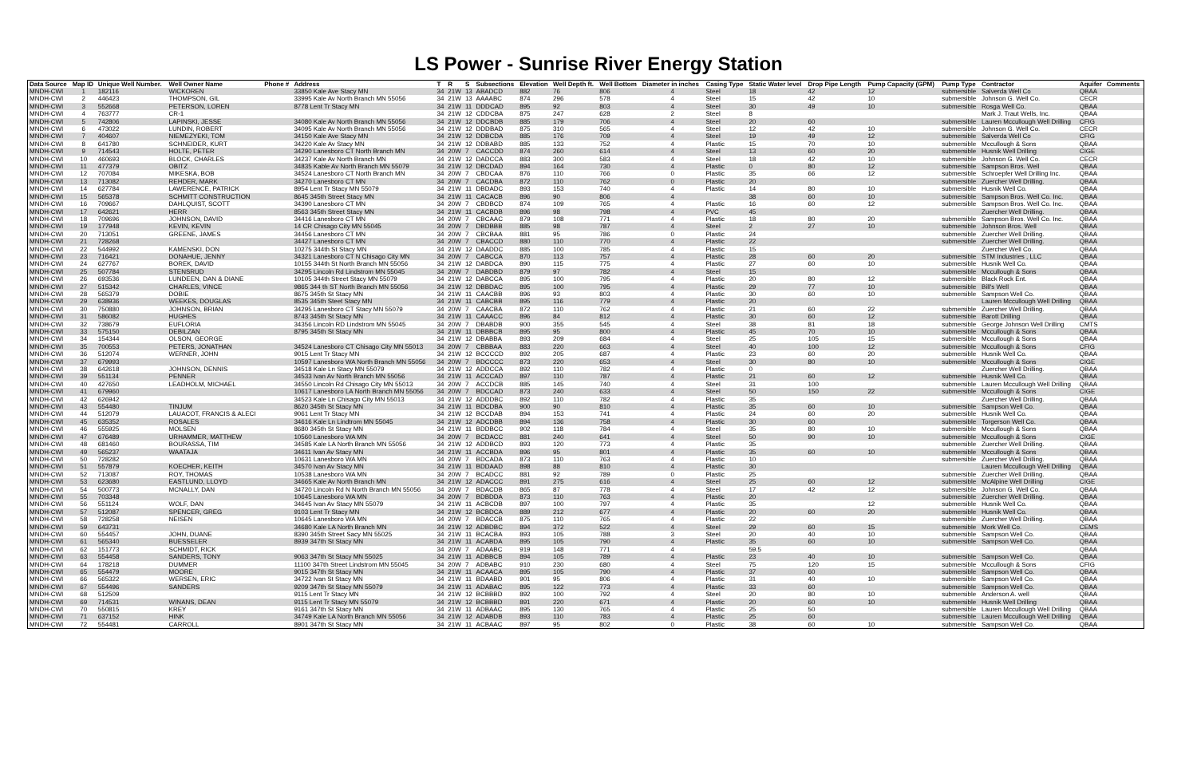LS Power - Sunrise River Energy Station
| Data Source | Map ID | Unique Well Number. | Well Owner Name | Phone # | Address | T | R | S | Subsections | Elevation | Well Depth ft. | Well Bottom | Diameter in inches | Casing Type | Static Water level | Drop Pipe Length | Pump Capacity (GPM) | Pump Type | Contractor | Aquifer | Comments |
| --- | --- | --- | --- | --- | --- | --- | --- | --- | --- | --- | --- | --- | --- | --- | --- | --- | --- | --- | --- | --- | --- |
| MNDH-CWI | 1 | 182116 | WICKOREN | | 33850 Kale Ave Stacy MN | 34 | 21W | 13 | ABADCD | 882 | 76 | 806 | 4 | Steel | 18 | 42 | 12 | submersible | Salverda Well Co | QBAA | |
| MNDH-CWI | 2 | 446423 | THOMPSON, GIL | | 33995 Kale Av North Branch MN 55056 | 34 | 21W | 13 | AAAABC | 874 | 296 | 578 | 4 | Steel | 15 | 42 | 10 | submersible | Johnson G. Well Co. | CECR | |
| MNDH-CWI | 3 | 552668 | PETERSON, LOREN | | 8778 Lent Tr Stacy MN | 34 | 21W | 11 | DDDCAD | 895 | 92 | 803 | 4 | Steel | 30 | 49 | 10 | submersible | Rosga Well Co. | QBAA | |
| MNDH-CWI | 4 | 763777 | CR-1 | | | 34 | 21W | 12 | CDDCBA | 875 | 247 | 628 | 2 | Steel | 8 | | | | Mark J. Traut Wells, Inc. | QBAA | |
| MNDH-CWI | 5 | 742806 | LAPINSKI, JESSE | | 34080 Kale Av North Branch MN 55056 | 34 | 21W | 12 | DDCBDB | 885 | 179 | 706 | 4 | Steel | 20 | 60 | | submersible | Lauren Mccullough Well Drilling | CFIG | |
| MNDH-CWI | 6 | 473022 | LUNDIN, ROBERT | | 34095 Kale Av North Branch MN 55056 | 34 | 21W | 12 | DDDBAD | 875 | 310 | 565 | 4 | Steel | 12 | 42 | 10 | submersible | Johnson G. Well Co. | CECR | |
| MNDH-CWI | 7 | 404607 | NIEMEZYEKI, TOM | | 34150 Kale Ave Stacy MN | 34 | 21W | 12 | DDBCDA | 885 | 176 | 709 | 4 | Steel | 19 | 49 | 12 | submersible | Salverda Well Co | CFIG | |
| MNDH-CWI | 8 | 641780 | SCHNEIDER, KURT | | 34220 Kale Av Stacy MN | 34 | 21W | 12 | DDBABD | 885 | 133 | 752 | 4 | Plastic | 15 | 70 | 10 | submersible | Mccullough & Sons | QBAA | |
| MNDH-CWI | 9 | 714543 | HOLTE, PETER | | 34290 Lanesboro CT North Branch MN | 34 | 20W | 7 | CACCDD | 874 | 260 | 614 | 4 | Steel | 13 | 60 | 20 | submersible | Husnik Well Drilling | CIGE | |
| MNDH-CWI | 10 | 460693 | BLOCK, CHARLES | | 34237 Kale Av North Branch MN | 34 | 21W | 12 | DADCCA | 883 | 300 | 583 | 4 | Steel | 18 | 42 | 10 | submersible | Johnson G. Well Co. | CECR | |
| MNDH-CWI | 11 | 477379 | OBITZ | | 34835 Kable Av North Branch MN 55079 | 34 | 21W | 12 | DBCDAD | 894 | 164 | 730 | 4 | Plastic | 0 | 80 | 12 | submersible | Sampson Bros. Well | QBAA | |
| MNDH-CWI | 12 | 707084 | MIKESKA, BOB | | 34524 Lanesboro CT North Branch MN | 34 | 20W | 7 | CBDCAA | 876 | 110 | 766 | 0 | Plastic | 35 | 66 | 12 | submersible | Schroepfer Well Drilling Inc. | QBAA | |
| MNDH-CWI | 13 | 713082 | REHDER, MARK | | 34270 Lanesboro CT MN | 34 | 20W | 7 | CACDBA | 872 | 110 | 762 | 0 | Plastic | 20 | | | submersible | Zuercher Well Drilling. | QBAA | |
| MNDH-CWI | 14 | 627784 | LAWERENCE, PATRICK | | 8954 Lent Tr Stacy MN 55079 | 34 | 21W | 11 | DBDADC | 893 | 153 | 740 | 4 | Plastic | 14 | 80 | 10 | submersible | Husnik Well Co. | QBAA | |
| MNDH-CWI | 15 | 565378 | SCHMITT CONSTRUCTION | | 8645 345th Street Stacy MN | 34 | 21W | 11 | CACACB | 896 | 90 | 806 | 4 | | 38 | 60 | 10 | submersible | Sampson Bros. Well Co. Inc. | QBAA | |
| MNDH-CWI | 16 | 709667 | DAHLQUIST, SCOTT | | 34390 Lanesboro CT MN | 34 | 20W | 7 | CBDBCD | 874 | 109 | 765 | 4 | Plastic | 16 | 60 | 12 | submersible | Sampson Bros. Well Co. Inc. | QBAA | |
| MNDH-CWI | 17 | 642621 | HERR | | 8563 345th Street Stacy MN | 34 | 21W | 11 | CACBDB | 896 | 98 | 798 | 4 | PVC | 45 | | | | Zuercher Well Drilling. | QBAA | |
| MNDH-CWI | 18 | 709696 | JOHNSON, DAVID | | 34416 Lanesboro CT MN | 34 | 20W | 7 | CBCAAC | 879 | 108 | 771 | 4 | Plastic | 18 | 80 | 20 | submersible | Sampson Bros. Well Co. Inc. | QBAA | |
| MNDH-CWI | 19 | 177948 | KEVIN, KEVIN | | 14 CR Chisago City MN 55045 | 34 | 20W | 7 | DBDBBB | 885 | 98 | 787 | 4 | Steel | 2 | 27 | 10 | submersible | Johnson Bros. Well | QBAA | |
| MNDH-CWI | 20 | 713051 | GREENE, JAMES | | 34456 Lanesboro CT MN | 34 | 20W | 7 | CBCBAA | 881 | 95 | 786 | 0 | Plastic | 24 | | | submersible | Zuercher Well Drilling. | QBAA | |
| MNDH-CWI | 21 | 728268 | | | 34427 Lanesboro CT MN | 34 | 20W | 7 | CBACCD | 880 | 110 | 770 | 4 | Plastic | 22 | | | submersible | Zuercher Well Drilling. | QBAA | |
| MNDH-CWI | 22 | 544992 | KAMENSKI, DON | | 10275 344th St Stacy MN | 34 | 21W | 12 | DAADDC | 885 | 100 | 785 | 4 | Plastic | 15 | | | | Zuercher Well Co. | QBAA | |
| MNDH-CWI | 23 | 716421 | DONAHUE, JENNY | | 34321 Lanesboro CT N Chisago City MN | 34 | 20W | 7 | CABCCA | 870 | 113 | 757 | 4 | Plastic | 28 | 60 | 20 | submersible | STM Industries , LLC | QBAA | |
| MNDH-CWI | 24 | 627767 | BOREK, DAVID | | 10155 344th St North Branch MN 55056 | 34 | 21W | 12 | DABDCA | 890 | 115 | 775 | 4 | Plastic | 27 | 60 | 10 | submersible | Husnik Well Co. | QBAA | |
| MNDH-CWI | 25 | 507784 | STENSRUD | | 34295 Lincoln Rd Lindstrom MN 55045 | 34 | 20W | 7 | DABDBD | 879 | 97 | 782 | 4 | Steel | 15 | | | submersible | Mccullough & Sons | QBAA | |
| MNDH-CWI | 26 | 693536 | LUNDEEN, DAN & DIANE | | 10105 344th Street Stacy MN 55079 | 34 | 21W | 12 | DABCCA | 895 | 100 | 795 | 4 | Plastic | 20 | 80 | 12 | submersible | Black Rock Ent. | QBAA | |
| MNDH-CWI | 27 | 515342 | CHARLES, VINCE | | 9865 344 th ST North Branch MN 55056 | 34 | 21W | 12 | DBBDAC | 895 | 100 | 795 | 4 | Plastic | 29 | 77 | 10 | submersible | Bill's Well | QBAA | |
| MNDH-CWI | 28 | 565379 | DOBIE | | 8675 345th St Stacy MN | 34 | 21W | 11 | CAACBB | 896 | 93 | 803 | 4 | Plastic | 30 | 60 | 10 | submersible | Sampson Well Co. | QBAA | |
| MNDH-CWI | 29 | 638936 | WEEKES, DOUGLAS | | 8535 345th Steet Stacy MN | 34 | 21W | 11 | CABCBB | 895 | 116 | 779 | 4 | Plastic | 20 | | | | Lauren Mccullough Well Drilling | QBAA | |
| MNDH-CWI | 30 | 750880 | JOHNSON, BRIAN | | 34295 Lanesboro CT Stacy MN 55079 | 34 | 20W | 7 | CAACBA | 872 | 110 | 762 | 4 | Plastic | 21 | 60 | 22 | submersible | Zuercher Well Drilling. | QBAA | |
| MNDH-CWI | 31 | 586082 | HUGHES | | 8743 345th St Stacy MN | 34 | 21W | 11 | CAAACC | 896 | 84 | 812 | 4 | Plastic | 30 | 60 | 12 | submersible | Barott Drilling | QBAA | |
| MNDH-CWI | 32 | 738679 | EUFLORIA | | 34356 Lincoln RD Lindstrom MN 55045 | 34 | 20W | 7 | DBABDB | 900 | 355 | 545 | 4 | Steel | 38 | 81 | 18 | submersible | George Johnson Well Drilling | CMTS | |
| MNDH-CWI | 33 | 575150 | DEBILZAN | | 8795 345th St Stacy MN | 34 | 21W | 11 | DBBBCB | 895 | 95 | 800 | 4 | Plastic | 45 | 70 | 10 | submersible | Mccullough & Sons | QBAA | |
| MNDH-CWI | 34 | 154344 | OLSON, GEORGE | | | 34 | 21W | 12 | DBABBA | 893 | 209 | 684 | 4 | Steel | 25 | 105 | 15 | submersible | Mccullough & Sons | QBAA | |
| MNDH-CWI | 35 | 700553 | PETERS, JONATHAN | | 34524 Lanesboro CT Chisago City MN 55013 | 34 | 20W | 7 | CBBBAA | 883 | 220 | 663 | 4 | Steel | 40 | 100 | 12 | submersible | Mccullough & Sons | CFIG | |
| MNDH-CWI | 36 | 512074 | WERNER, JOHN | | 9015 Lent Tr Stacy MN | 34 | 21W | 12 | BCCCCD | 892 | 205 | 687 | 4 | Plastic | 23 | 60 | 20 | submersible | Husnik Well Co. | QBAA | |
| MNDH-CWI | 37 | 679993 | | | 10597 Lanesboro WA North Branch MN 55056 | 34 | 20W | 7 | BDCCCC | 873 | 220 | 653 | 4 | Steel | 30 | 80 | 10 | submersible | Mccullough & Sons | CIGE | |
| MNDH-CWI | 38 | 642618 | JOHNSON, DENNIS | | 34518 Kale Ln Stacy MN 55079 | 34 | 21W | 12 | ADDCCA | 892 | 110 | 782 | 4 | Plastic | 0 | | | | Zuercher Well Drilling. | QBAA | |
| MNDH-CWI | 39 | 551134 | PENNER | | 34533 Ivan Av North Branch MN 55056 | 34 | 21W | 11 | ACCCAD | 897 | 110 | 787 | 4 | Plastic | 21 | 60 | 12 | submersible | Husnik Well Co. | QBAA | |
| MNDH-CWI | 40 | 427650 | LEADHOLM, MICHAEL | | 34550 Lincoln Rd Chisago City MN 55013 | 34 | 20W | 7 | ACCDCB | 885 | 145 | 740 | 4 | Steel | 31 | 100 | | submersible | Lauren Mccullough Well Drilling | QBAA | |
| MNDH-CWI | 41 | 679960 | | | 10617 Lanesboro LA North Branch MN 55056 | 34 | 20W | 7 | BDCCAD | 873 | 240 | 633 | 4 | Steel | 50 | 150 | 22 | submersible | Mccullough & Sons | CIGE | |
| MNDH-CWI | 42 | 626942 | | | 34523 Kale Ln Chisago City MN 55013 | 34 | 21W | 12 | ADDDBC | 892 | 110 | 782 | 4 | Plastic | 35 | | | | Zuercher Well Drilling. | QBAA | |
| MNDH-CWI | 43 | 554480 | TINJUM | | 8620 345th St Stacy MN | 34 | 21W | 11 | BDCDBA | 900 | 90 | 810 | 4 | Plastic | 35 | 60 | 10 | submersible | Sampson Well Co. | QBAA | |
| MNDH-CWI | 44 | 512079 | LAUACOT, FRANCIS & ALECI | | 9061 Lent Tr Stacy MN | 34 | 21W | 12 | BCCDAB | 894 | 153 | 741 | 4 | Plastic | 24 | 60 | 20 | submersible | Husnik Well Co. | QBAA | |
| MNDH-CWI | 45 | 635352 | ROSALES | | 34616 Kale Ln Lindtrom MN 55045 | 34 | 21W | 12 | ADCDBB | 894 | 136 | 758 | 4 | Plastic | 30 | 60 | | submersible | Torgerson Well Co. | QBAA | |
| MNDH-CWI | 46 | 555925 | MOLSEN | | 8680 345th St Stacy MN | 34 | 21W | 11 | BDDBCC | 902 | 118 | 784 | 4 | Steel | 35 | 80 | 10 | submersible | Mccullough & Sons | QBAA | |
| MNDH-CWI | 47 | 676489 | URHAMMER, MATTHEW | | 10560 Lanesboro WA MN | 34 | 20W | 7 | BCDACC | 881 | 240 | 641 | 4 | Steel | 50 | 90 | 10 | submersible | Mccullough & Sons | CIGE | |
| MNDH-CWI | 48 | 681460 | BOURASSA, TIM | | 34585 Kale LA North Branch MN 55056 | 34 | 21W | 12 | ADDBCD | 893 | 120 | 773 | 4 | Plastic | 35 | | | submersible | Zuercher Well Drilling. | QBAA | |
| MNDH-CWI | 49 | 565237 | WAATAJA | | 34611 Ivan Av Stacy MN | 34 | 21W | 11 | ACCBDA | 896 | 95 | 801 | 4 | Plastic | 35 | 60 | 10 | submersible | Mccullough & Sons | QBAA | |
| MNDH-CWI | 50 | 728282 | | | 10631 Lanesboro WA MN | 34 | 20W | 7 | BDCADA | 873 | 110 | 763 | 4 | Plastic | 10 | | | submersible | Zuercher Well Drilling. | QBAA | |
| MNDH-CWI | 51 | 557879 | KOECHER, KEITH | | 34570 Ivan Av Stacy MN | 34 | 21W | 11 | BDDAAD | 898 | 88 | 810 | 4 | Plastic | 30 | | | | Lauren Mccullough Well Drilling | QBAA | |
| MNDH-CWI | 52 | 713087 | ROY, THOMAS | | 10538 Lanesboro WA MN | 34 | 20W | 7 | BCADCC | 881 | 92 | 789 | 0 | Plastic | 25 | | | submersible | Zuercher Well Drilling. | QBAA | |
| MNDH-CWI | 53 | 623680 | EASTLUND, LLOYD | | 34665 Kale Av North Branch MN | 34 | 21W | 12 | ADACCC | 891 | 275 | 616 | 4 | Steel | 25 | 60 | 12 | submersible | McAlpine Well Drilling | CIGE | |
| MNDH-CWI | 54 | 500773 | MCNALLY, DAN | | 34720 Lincoln Rd N North Branch MN 55056 | 34 | 20W | 7 | BDACDB | 865 | 87 | 778 | 4 | Steel | 17 | 42 | 12 | submersible | Johnson G. Well Co. | QBAA | |
| MNDH-CWI | 55 | 703348 | | | 10645 Lanesboro WA MN | 34 | 20W | 7 | BDBDDA | 873 | 110 | 763 | 4 | Plastic | 20 | | | submersible | Zuercher Well Drilling. | QBAA | |
| MNDH-CWI | 56 | 551124 | WOLF, DAN | | 34645 Ivan Av Stacy MN 55079 | 34 | 21W | 11 | ACBCDB | 897 | 100 | 797 | 4 | Plastic | 35 | | 12 | submersible | Husnik Well Co. | QBAA | |
| MNDH-CWI | 57 | 512087 | SPENCER, GREG | | 9103 Lent Tr Stacy MN | 34 | 21W | 12 | BCBDCA | 889 | 212 | 677 | 4 | Plastic | 20 | 60 | 20 | submersible | Husnik Well Co. | QBAA | |
| MNDH-CWI | 58 | 728258 | NEISEN | | 10645 Lanesboro WA MN | 34 | 20W | 7 | BDACCB | 875 | 110 | 765 | 4 | Plastic | 22 | | | submersible | Zuercher Well Drilling. | QBAA | |
| MNDH-CWI | 59 | 643731 | | | 34680 Kale LA North Branch MN | 34 | 21W | 12 | ADBDBC | 894 | 372 | 522 | 4 | Steel | 29 | 60 | 15 | submersible | Mork Well Co. | CEMS | |
| MNDH-CWI | 60 | 554457 | JOHN, DUANE | | 8390 345th Street Sacy MN 55025 | 34 | 21W | 11 | BCACBA | 893 | 105 | 788 | 3 | Steel | 20 | 40 | 10 | submersible | Sampson Well Co. | QBAA | |
| MNDH-CWI | 61 | 565340 | BUESSELER | | 8939 347th St Stacy MN | 34 | 21W | 11 | ACABDA | 895 | 105 | 790 | 4 | Plastic | 35 | 60 | 10 | submersible | Sampson Well Co. | QBAA | |
| MNDH-CWI | 62 | 151773 | SCHMIDT, RICK | | | 34 | 20W | 7 | ADAABC | 919 | 148 | 771 | 4 | | 59.5 | | | | | QBAA | |
| MNDH-CWI | 63 | 554458 | SANDERS, TONY | | 9063 347th St Stacy MN 55025 | 34 | 21W | 11 | ADBBCB | 894 | 105 | 789 | 4 | Plastic | 23 | 40 | 10 | submersible | Sampson Well Co. | QBAA | |
| MNDH-CWI | 64 | 178218 | DUMMER | | 11100 347th Street Lindstrom MN 55045 | 34 | 20W | 7 | ADBABC | 910 | 230 | 680 | 4 | Steel | 75 | 120 | 15 | submersible | Mccullough & Sons | CFIG | |
| MNDH-CWI | 65 | 554479 | MOORE | | 9015 347th St Stacy MN | 34 | 21W | 11 | ACAACA | 895 | 105 | 790 | 4 | Plastic | 37 | 60 | | submersible | Sampson Well Co. | QBAA | |
| MNDH-CWI | 66 | 565322 | WERSEN, ERIC | | 34722 Ivan St Stacy MN | 34 | 21W | 11 | BDAABD | 901 | 95 | 806 | 4 | Plastic | 31 | 40 | 10 | submersible | Sampson Well Co. | QBAA | |
| MNDH-CWI | 67 | 554496 | SANDERS | | 9209 347th St Stacy MN 55079 | 34 | 21W | 11 | ADABAC | 895 | 122 | 773 | 4 | Plastic | 33 | 60 | | submersible | Sampson Well Co. | QBAA | |
| MNDH-CWI | 68 | 512509 | | | 9115 Lent Tr Stacy MN | 34 | 21W | 12 | BCBBBD | 892 | 100 | 792 | 4 | Steel | 20 | 80 | 10 | submersible | Anderson A. well | QBAA | |
| MNDH-CWI | 69 | 714531 | WINANS, DEAN | | 9115 Lent Tr Stacy MN 55079 | 34 | 21W | 12 | BCBBBD | 891 | 220 | 671 | 4 | Plastic | 20 | 60 | 10 | submersible | Husnik Well Drilling | QBAA | |
| MNDH-CWI | 70 | 550815 | KREY | | 9161 347th St Stacy MN | 34 | 21W | 11 | ADBAAC | 895 | 130 | 765 | 4 | Plastic | 25 | 50 | | submersible | Lauren Mccullough Well Drilling | QBAA | |
| MNDH-CWI | 71 | 637152 | HINK | | 34749 Kale LA North Branch MN 55056 | 34 | 21W | 12 | ADABDB | 893 | 110 | 783 | 4 | Plastic | 25 | 60 | | submersible | Lauren Mccullough Well Drilling | QBAA | |
| MNDH-CWI | 72 | 554481 | CARROLL | | 8901 347th St Stacy MN | 34 | 21W | 11 | ACBAAC | 897 | 95 | 802 | 0 | Plastic | 38 | 60 | 10 | submersible | Sampson Well Co. | QBAA | |